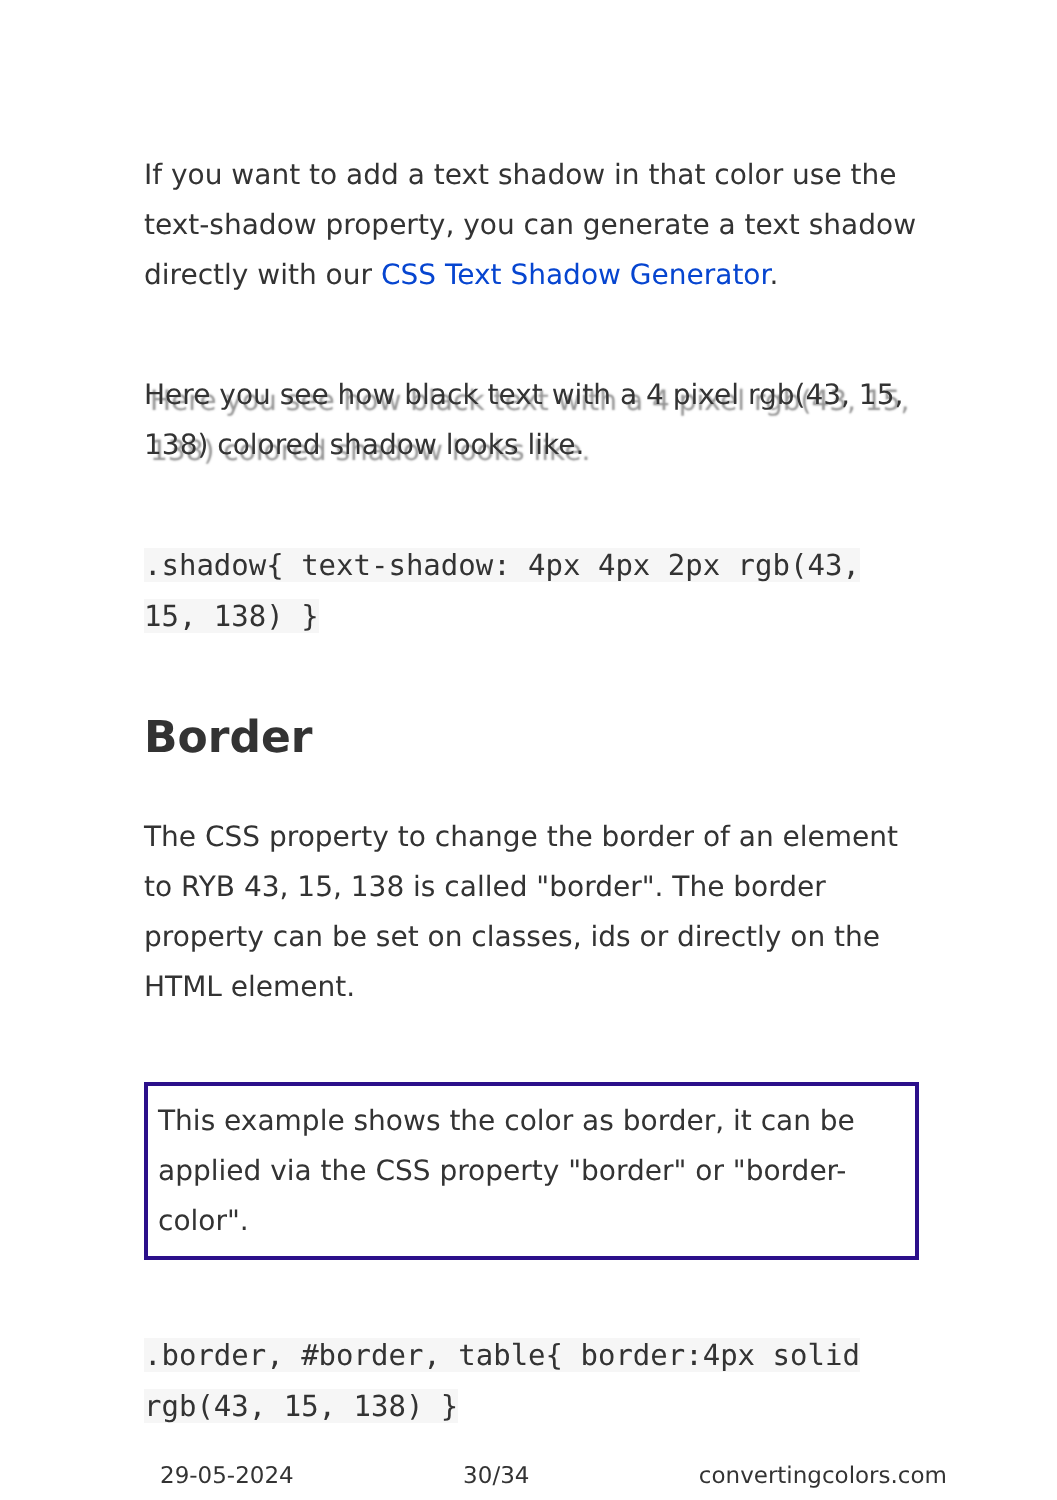If you want to add a text shadow in that color use the text-shadow property, you can generate a text shadow directly with our CSS Text Shadow Generator.
Here you see how black text with a 4 pixel rgb(43, 15, 138) colored shadow looks like.
.shadow{ text-shadow: 4px 4px 2px rgb(43, 15, 138) }
Border
The CSS property to change the border of an element to RYB 43, 15, 138 is called "border". The border property can be set on classes, ids or directly on the HTML element.
This example shows the color as border, it can be applied via the CSS property "border" or "border-color".
.border, #border, table{ border:4px solid rgb(43, 15, 138) }
29-05-2024 30/34 convertingcolors.com